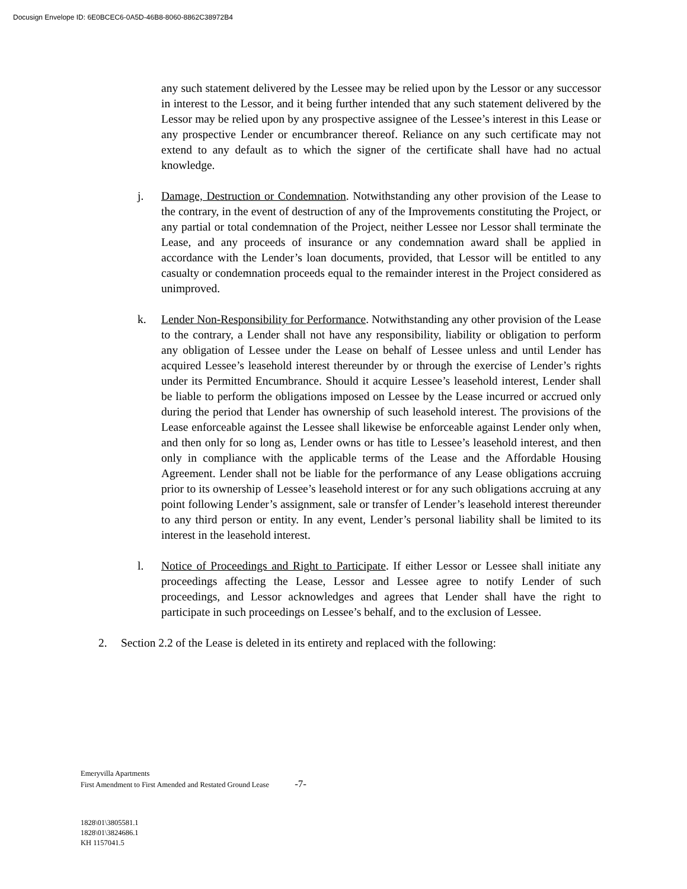Docusign Envelope ID: 6E0BCEC6-0A5D-46B8-8060-8862C38972B4
any such statement delivered by the Lessee may be relied upon by the Lessor or any successor in interest to the Lessor, and it being further intended that any such statement delivered by the Lessor may be relied upon by any prospective assignee of the Lessee’s interest in this Lease or any prospective Lender or encumbrancer thereof. Reliance on any such certificate may not extend to any default as to which the signer of the certificate shall have had no actual knowledge.
j. Damage, Destruction or Condemnation. Notwithstanding any other provision of the Lease to the contrary, in the event of destruction of any of the Improvements constituting the Project, or any partial or total condemnation of the Project, neither Lessee nor Lessor shall terminate the Lease, and any proceeds of insurance or any condemnation award shall be applied in accordance with the Lender’s loan documents, provided, that Lessor will be entitled to any casualty or condemnation proceeds equal to the remainder interest in the Project considered as unimproved.
k. Lender Non-Responsibility for Performance. Notwithstanding any other provision of the Lease to the contrary, a Lender shall not have any responsibility, liability or obligation to perform any obligation of Lessee under the Lease on behalf of Lessee unless and until Lender has acquired Lessee’s leasehold interest thereunder by or through the exercise of Lender’s rights under its Permitted Encumbrance. Should it acquire Lessee’s leasehold interest, Lender shall be liable to perform the obligations imposed on Lessee by the Lease incurred or accrued only during the period that Lender has ownership of such leasehold interest. The provisions of the Lease enforceable against the Lessee shall likewise be enforceable against Lender only when, and then only for so long as, Lender owns or has title to Lessee’s leasehold interest, and then only in compliance with the applicable terms of the Lease and the Affordable Housing Agreement. Lender shall not be liable for the performance of any Lease obligations accruing prior to its ownership of Lessee’s leasehold interest or for any such obligations accruing at any point following Lender’s assignment, sale or transfer of Lender’s leasehold interest thereunder to any third person or entity. In any event, Lender’s personal liability shall be limited to its interest in the leasehold interest.
l. Notice of Proceedings and Right to Participate. If either Lessor or Lessee shall initiate any proceedings affecting the Lease, Lessor and Lessee agree to notify Lender of such proceedings, and Lessor acknowledges and agrees that Lender shall have the right to participate in such proceedings on Lessee’s behalf, and to the exclusion of Lessee.
2. Section 2.2 of the Lease is deleted in its entirety and replaced with the following:
Emeryvilla Apartments
First Amendment to First Amended and Restated Ground Lease -7-
1828\01\3805581.1
1828\01\3824686.1
KH 1157041.5